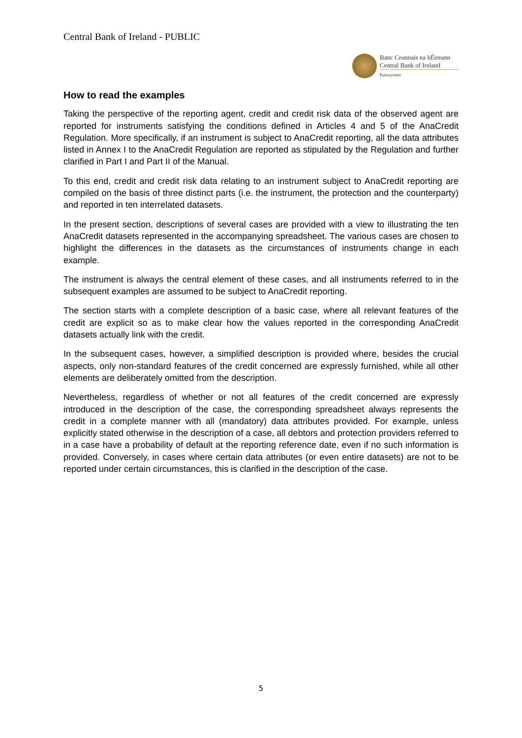Central Bank of Ireland - PUBLIC
Banc Ceannais na hÉireann
Central Bank of Ireland
Eurosystem
How to read the examples
Taking the perspective of the reporting agent, credit and credit risk data of the observed agent are reported for instruments satisfying the conditions defined in Articles 4 and 5 of the AnaCredit Regulation. More specifically, if an instrument is subject to AnaCredit reporting, all the data attributes listed in Annex I to the AnaCredit Regulation are reported as stipulated by the Regulation and further clarified in Part I and Part II of the Manual.
To this end, credit and credit risk data relating to an instrument subject to AnaCredit reporting are compiled on the basis of three distinct parts (i.e. the instrument, the protection and the counterparty) and reported in ten interrelated datasets.
In the present section, descriptions of several cases are provided with a view to illustrating the ten AnaCredit datasets represented in the accompanying spreadsheet. The various cases are chosen to highlight the differences in the datasets as the circumstances of instruments change in each example.
The instrument is always the central element of these cases, and all instruments referred to in the subsequent examples are assumed to be subject to AnaCredit reporting.
The section starts with a complete description of a basic case, where all relevant features of the credit are explicit so as to make clear how the values reported in the corresponding AnaCredit datasets actually link with the credit.
In the subsequent cases, however, a simplified description is provided where, besides the crucial aspects, only non-standard features of the credit concerned are expressly furnished, while all other elements are deliberately omitted from the description.
Nevertheless, regardless of whether or not all features of the credit concerned are expressly introduced in the description of the case, the corresponding spreadsheet always represents the credit in a complete manner with all (mandatory) data attributes provided. For example, unless explicitly stated otherwise in the description of a case, all debtors and protection providers referred to in a case have a probability of default at the reporting reference date, even if no such information is provided. Conversely, in cases where certain data attributes (or even entire datasets) are not to be reported under certain circumstances, this is clarified in the description of the case.
5